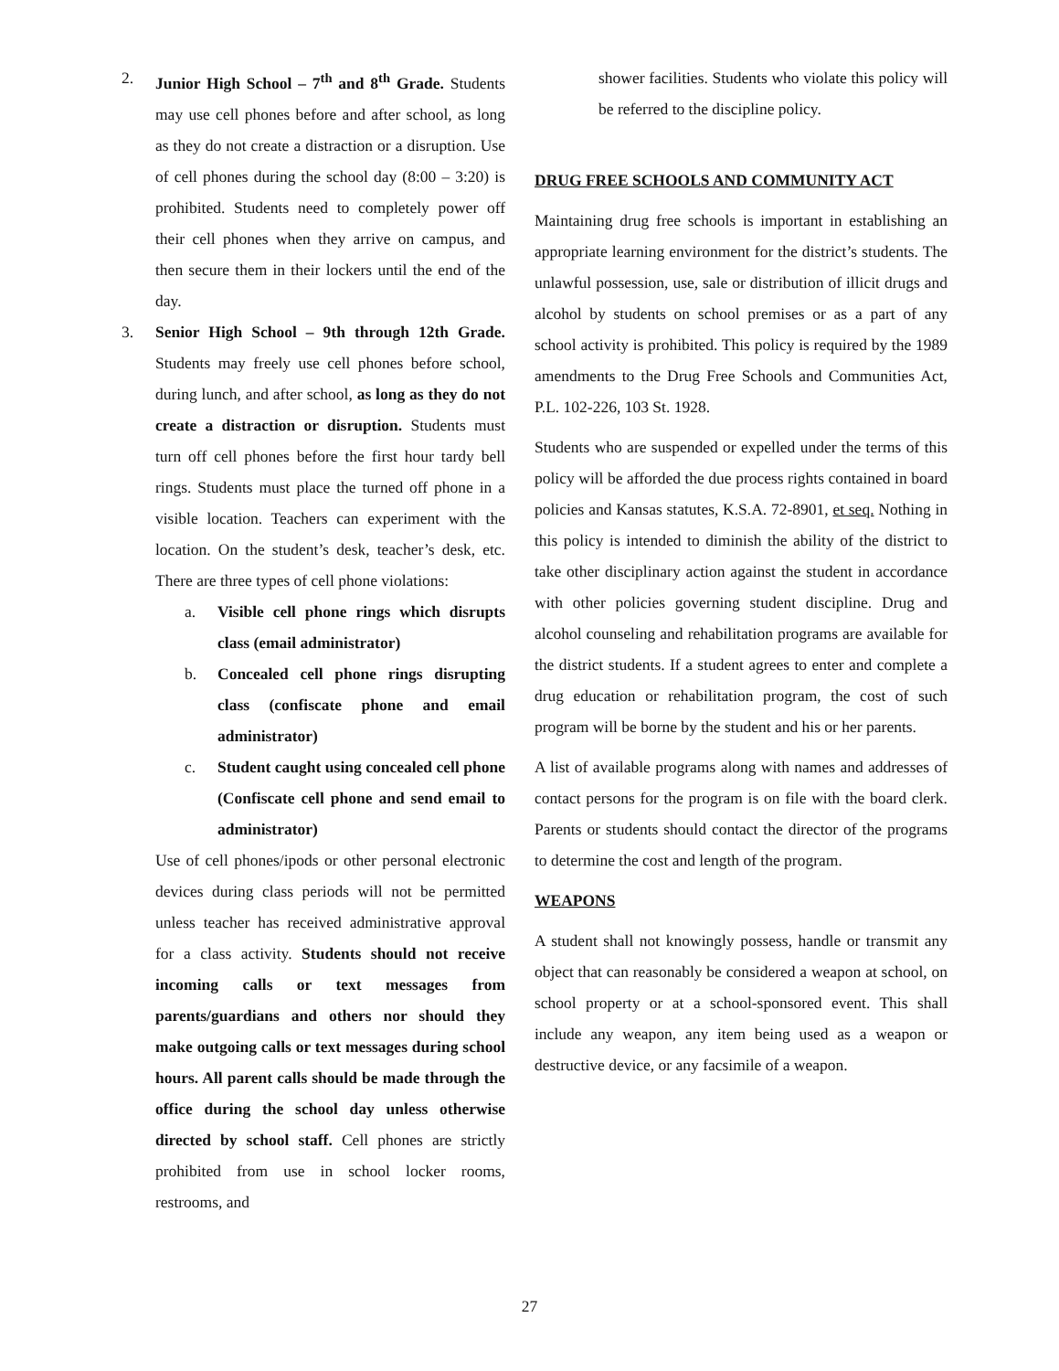2. Junior High School – 7<sup>th</sup> and 8<sup>th</sup> Grade. Students may use cell phones before and after school, as long as they do not create a distraction or a disruption. Use of cell phones during the school day (8:00 – 3:20) is prohibited. Students need to completely power off their cell phones when they arrive on campus, and then secure them in their lockers until the end of the day.
3. Senior High School – 9th through 12th Grade. Students may freely use cell phones before school, during lunch, and after school, as long as they do not create a distraction or disruption. Students must turn off cell phones before the first hour tardy bell rings. Students must place the turned off phone in a visible location. Teachers can experiment with the location. On the student’s desk, teacher’s desk, etc. There are three types of cell phone violations:
a. Visible cell phone rings which disrupts class (email administrator)
b. Concealed cell phone rings disrupting class (confiscate phone and email administrator)
c. Student caught using concealed cell phone (Confiscate cell phone and send email to administrator)
Use of cell phones/ipods or other personal electronic devices during class periods will not be permitted unless teacher has received administrative approval for a class activity. Students should not receive incoming calls or text messages from parents/guardians and others nor should they make outgoing calls or text messages during school hours. All parent calls should be made through the office during the school day unless otherwise directed by school staff. Cell phones are strictly prohibited from use in school locker rooms, restrooms, and
shower facilities. Students who violate this policy will be referred to the discipline policy.
DRUG FREE SCHOOLS AND COMMUNITY ACT
Maintaining drug free schools is important in establishing an appropriate learning environment for the district’s students. The unlawful possession, use, sale or distribution of illicit drugs and alcohol by students on school premises or as a part of any school activity is prohibited. This policy is required by the 1989 amendments to the Drug Free Schools and Communities Act, P.L. 102-226, 103 St. 1928.
Students who are suspended or expelled under the terms of this policy will be afforded the due process rights contained in board policies and Kansas statutes, K.S.A. 72-8901, et seq. Nothing in this policy is intended to diminish the ability of the district to take other disciplinary action against the student in accordance with other policies governing student discipline. Drug and alcohol counseling and rehabilitation programs are available for the district students. If a student agrees to enter and complete a drug education or rehabilitation program, the cost of such program will be borne by the student and his or her parents.
A list of available programs along with names and addresses of contact persons for the program is on file with the board clerk. Parents or students should contact the director of the programs to determine the cost and length of the program.
WEAPONS
A student shall not knowingly possess, handle or transmit any object that can reasonably be considered a weapon at school, on school property or at a school-sponsored event. This shall include any weapon, any item being used as a weapon or destructive device, or any facsimile of a weapon.
27